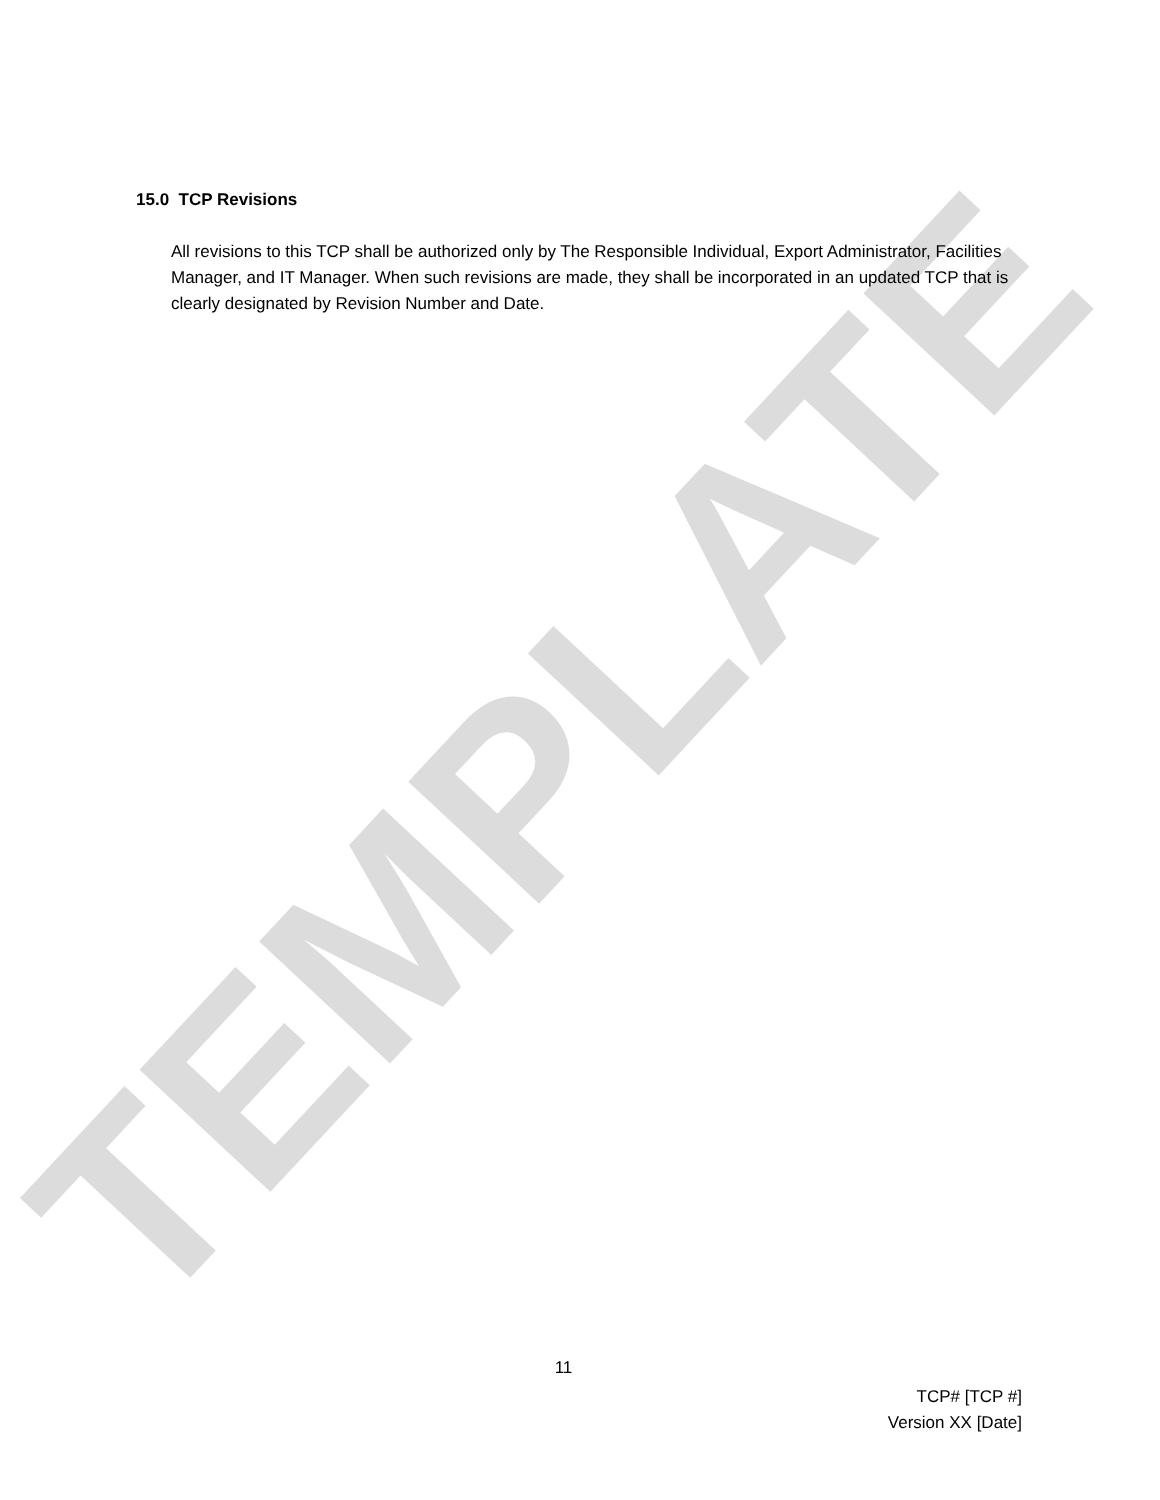TEMPLATE
15.0 TCP Revisions
All revisions to this TCP shall be authorized only by The Responsible Individual, Export Administrator, Facilities Manager, and IT Manager. When such revisions are made, they shall be incorporated in an updated TCP that is clearly designated by Revision Number and Date.
11
TCP# [TCP #]
Version XX [Date]